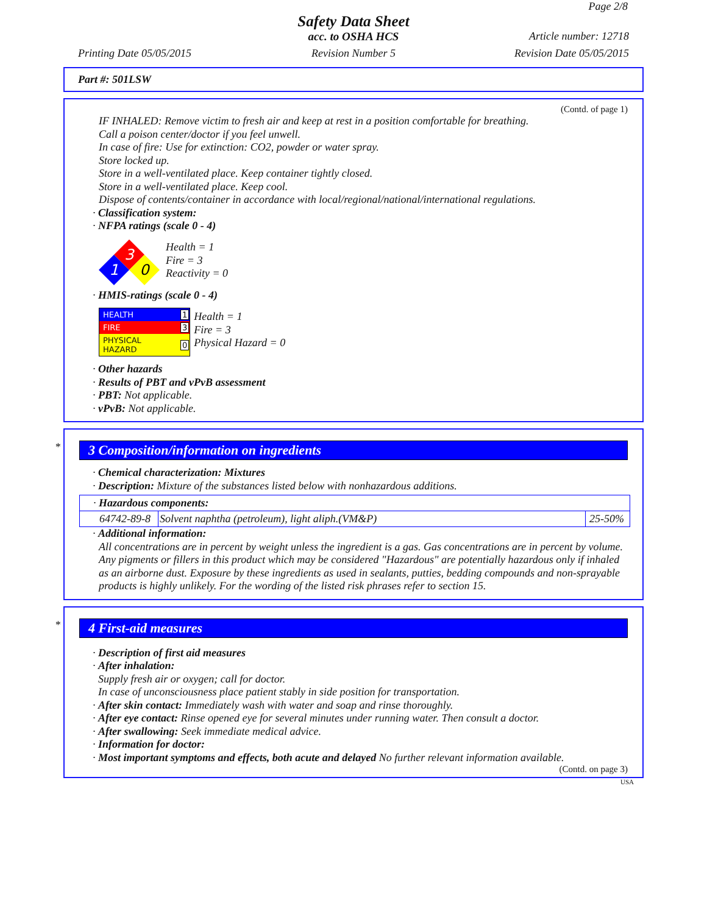Page 2/8
Safety Data Sheet
acc. to OSHA HCS Article number: 12718
Printing Date 05/05/2015 Revision Number 5 Revision Date 05/05/2015
Part #: 501LSW
(Contd. of page 1)
IF INHALED: Remove victim to fresh air and keep at rest in a position comfortable for breathing.
Call a poison center/doctor if you feel unwell.
In case of fire: Use for extinction: CO2, powder or water spray.
Store locked up.
Store in a well-ventilated place. Keep container tightly closed.
Store in a well-ventilated place. Keep cool.
Dispose of contents/container in accordance with local/regional/national/international regulations.
· Classification system:
· NFPA ratings (scale 0 - 4)
3
1
0
Health = 1
Fire = 3
Reactivity = 0
· HMIS-ratings (scale 0 - 4)
| HEALTH | 1 |
| FIRE | 3 |
| PHYSICAL HAZARD | 0 |
Health = 1
Fire = 3
Physical Hazard = 0
· Other hazards
· Results of PBT and vPvB assessment
· PBT: Not applicable.
· vPvB: Not applicable.
*
3 Composition/information on ingredients
· Chemical characterization: Mixtures
· Description: Mixture of the substances listed below with nonhazardous additions.
| · Hazardous components: | | |
| 64742-89-8 | Solvent naphtha (petroleum), light aliph.(VM&P) | 25-50% |
· Additional information:
All concentrations are in percent by weight unless the ingredient is a gas. Gas concentrations are in percent by volume. Any pigments or fillers in this product which may be considered "Hazardous" are potentially hazardous only if inhaled as an airborne dust. Exposure by these ingredients as used in sealants, putties, bedding compounds and non-sprayable products is highly unlikely. For the wording of the listed risk phrases refer to section 15.
*
4 First-aid measures
· Description of first aid measures
· After inhalation:
Supply fresh air or oxygen; call for doctor.
In case of unconsciousness place patient stably in side position for transportation.
· After skin contact: Immediately wash with water and soap and rinse thoroughly.
· After eye contact: Rinse opened eye for several minutes under running water. Then consult a doctor.
· After swallowing: Seek immediate medical advice.
· Information for doctor:
· Most important symptoms and effects, both acute and delayed No further relevant information available.
(Contd. on page 3)
USA